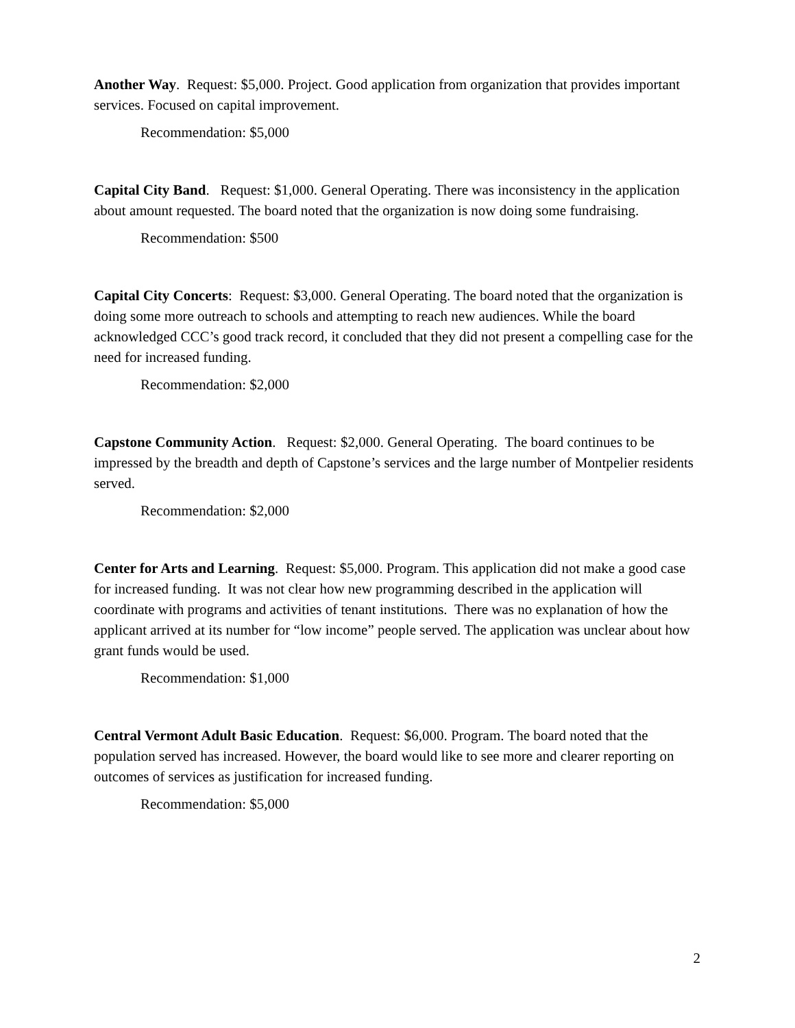Another Way. Request: $5,000. Project. Good application from organization that provides important services. Focused on capital improvement.
Recommendation: $5,000
Capital City Band. Request: $1,000. General Operating. There was inconsistency in the application about amount requested. The board noted that the organization is now doing some fundraising.
Recommendation: $500
Capital City Concerts: Request: $3,000. General Operating. The board noted that the organization is doing some more outreach to schools and attempting to reach new audiences. While the board acknowledged CCC’s good track record, it concluded that they did not present a compelling case for the need for increased funding.
Recommendation: $2,000
Capstone Community Action. Request: $2,000. General Operating. The board continues to be impressed by the breadth and depth of Capstone’s services and the large number of Montpelier residents served.
Recommendation: $2,000
Center for Arts and Learning. Request: $5,000. Program. This application did not make a good case for increased funding. It was not clear how new programming described in the application will coordinate with programs and activities of tenant institutions. There was no explanation of how the applicant arrived at its number for “low income” people served. The application was unclear about how grant funds would be used.
Recommendation: $1,000
Central Vermont Adult Basic Education. Request: $6,000. Program. The board noted that the population served has increased. However, the board would like to see more and clearer reporting on outcomes of services as justification for increased funding.
Recommendation: $5,000
2